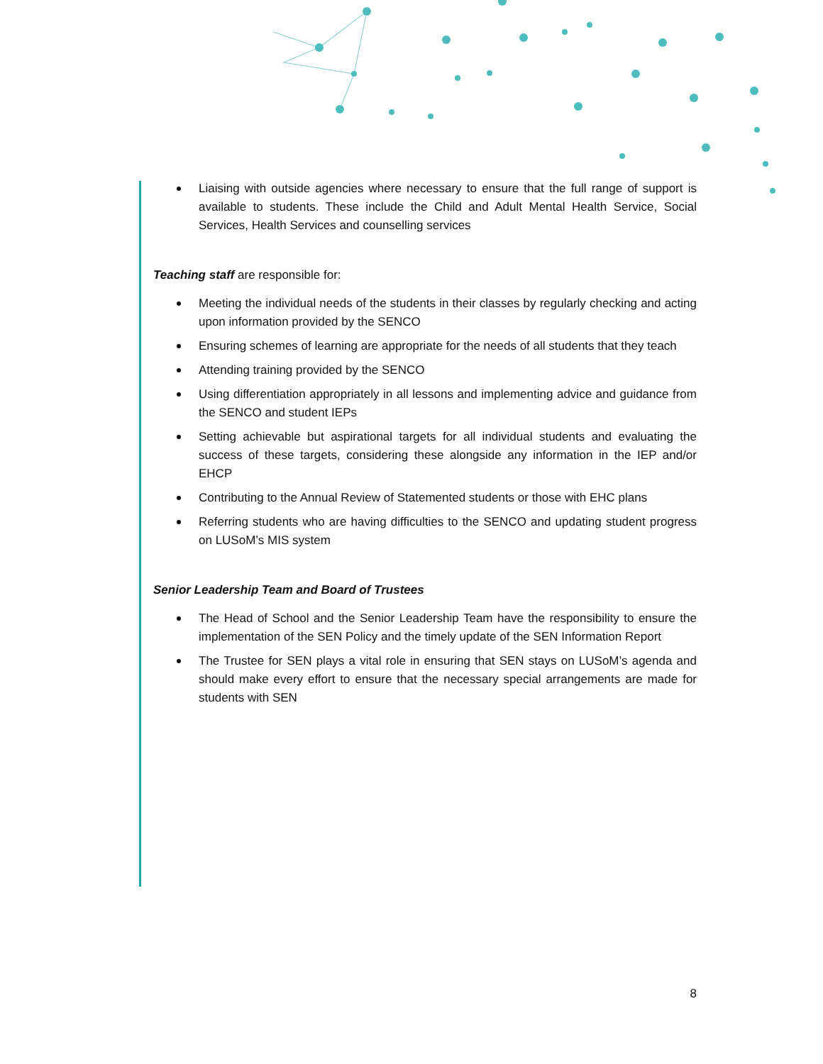Liaising with outside agencies where necessary to ensure that the full range of support is available to students. These include the Child and Adult Mental Health Service, Social Services, Health Services and counselling services
Teaching staff are responsible for:
Meeting the individual needs of the students in their classes by regularly checking and acting upon information provided by the SENCO
Ensuring schemes of learning are appropriate for the needs of all students that they teach
Attending training provided by the SENCO
Using differentiation appropriately in all lessons and implementing advice and guidance from the SENCO and student IEPs
Setting achievable but aspirational targets for all individual students and evaluating the success of these targets, considering these alongside any information in the IEP and/or EHCP
Contributing to the Annual Review of Statemented students or those with EHC plans
Referring students who are having difficulties to the SENCO and updating student progress on LUSoM’s MIS system
Senior Leadership Team and Board of Trustees
The Head of School and the Senior Leadership Team have the responsibility to ensure the implementation of the SEN Policy and the timely update of the SEN Information Report
The Trustee for SEN plays a vital role in ensuring that SEN stays on LUSoM’s agenda and should make every effort to ensure that the necessary special arrangements are made for students with SEN
8